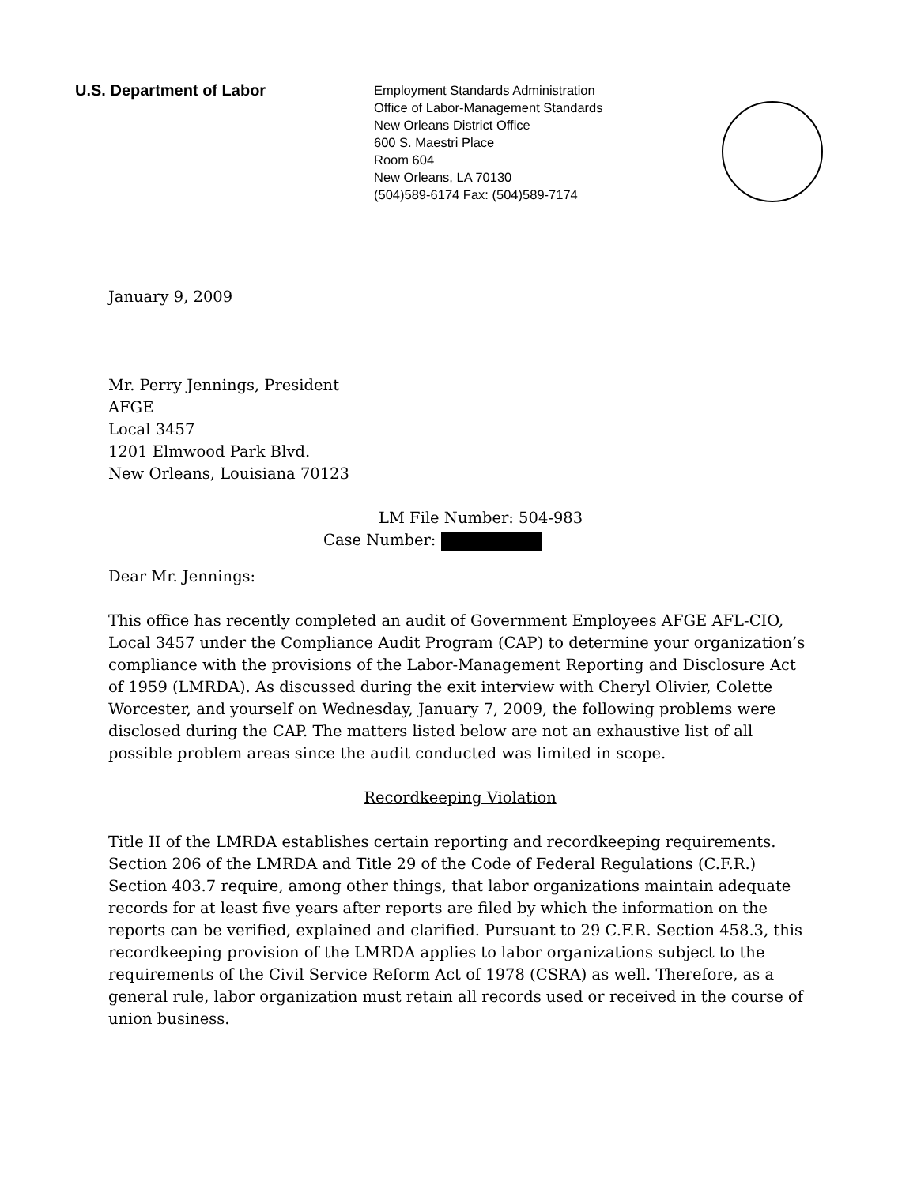U.S. Department of Labor
Employment Standards Administration
Office of Labor-Management Standards
New Orleans District Office
600 S. Maestri Place
Room 604
New Orleans, LA 70130
(504)589-6174 Fax: (504)589-7174
January 9, 2009
Mr. Perry Jennings, President
AFGE
Local 3457
1201 Elmwood Park Blvd.
New Orleans, Louisiana 70123
LM File Number: 504-983
Case Number:
Dear Mr. Jennings:
This office has recently completed an audit of Government Employees AFGE AFL-CIO, Local 3457 under the Compliance Audit Program (CAP) to determine your organization’s compliance with the provisions of the Labor-Management Reporting and Disclosure Act of 1959 (LMRDA). As discussed during the exit interview with Cheryl Olivier, Colette Worcester, and yourself on Wednesday, January 7, 2009, the following problems were disclosed during the CAP. The matters listed below are not an exhaustive list of all possible problem areas since the audit conducted was limited in scope.
Recordkeeping Violation
Title II of the LMRDA establishes certain reporting and recordkeeping requirements. Section 206 of the LMRDA and Title 29 of the Code of Federal Regulations (C.F.R.) Section 403.7 require, among other things, that labor organizations maintain adequate records for at least five years after reports are filed by which the information on the reports can be verified, explained and clarified. Pursuant to 29 C.F.R. Section 458.3, this recordkeeping provision of the LMRDA applies to labor organizations subject to the requirements of the Civil Service Reform Act of 1978 (CSRA) as well. Therefore, as a general rule, labor organization must retain all records used or received in the course of union business.